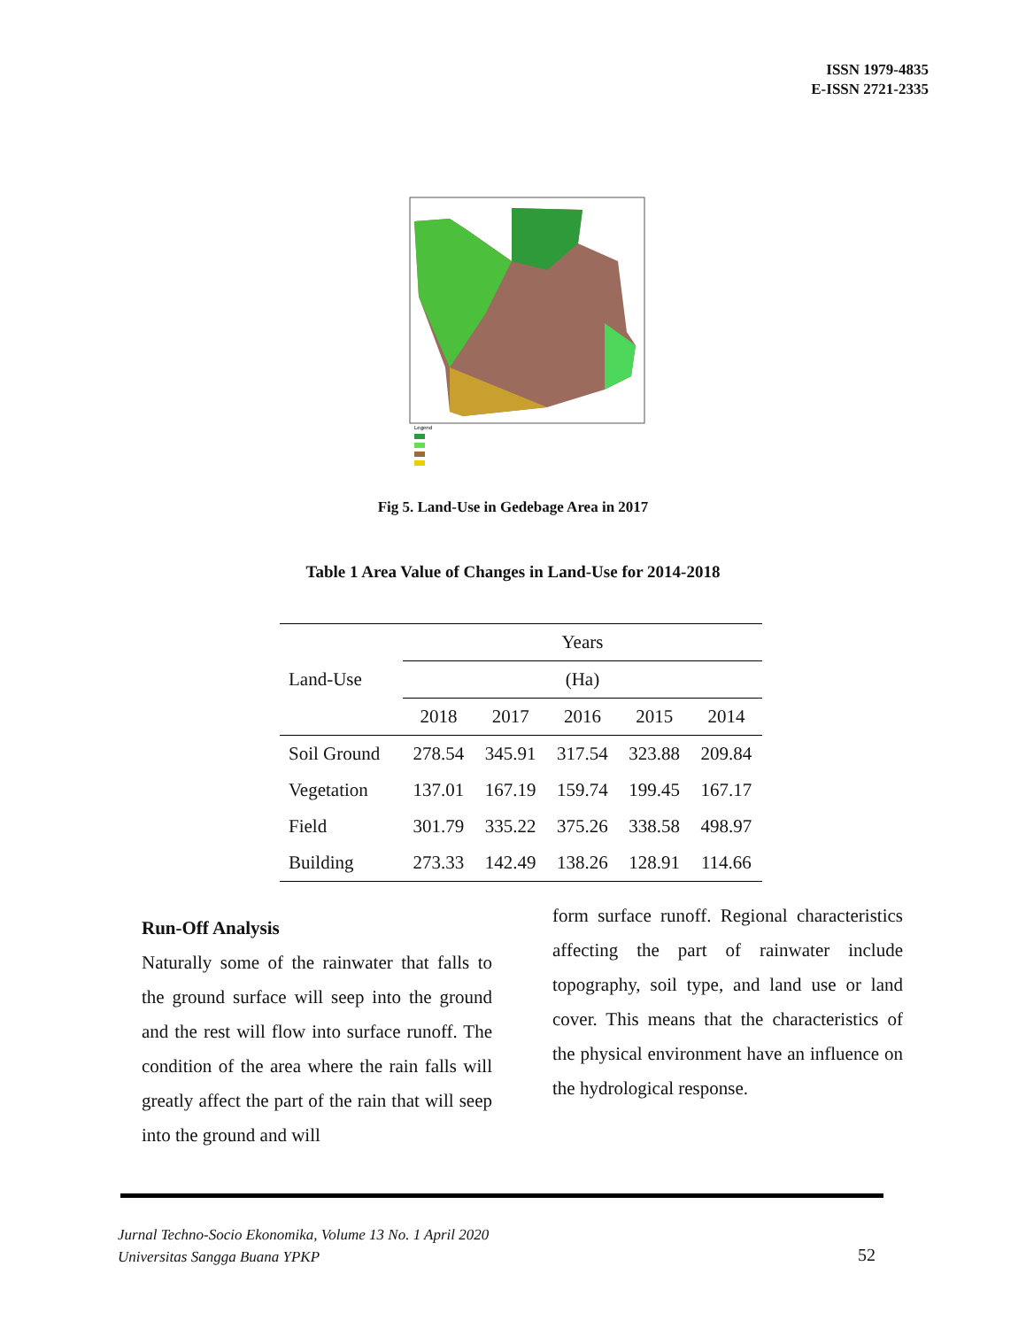ISSN 1979-4835
E-ISSN 2721-2335
Legend
Fig 5. Land-Use in Gedebage Area in 2017
Table 1 Area Value of Changes in Land-Use for 2014-2018
| Land-Use | Years | | | | |
| --- | --- | --- | --- | --- | --- |
| | (Ha) | | | | |
| | 2018 | 2017 | 2016 | 2015 | 2014 |
| Soil Ground | 278.54 | 345.91 | 317.54 | 323.88 | 209.84 |
| Vegetation | 137.01 | 167.19 | 159.74 | 199.45 | 167.17 |
| Field | 301.79 | 335.22 | 375.26 | 338.58 | 498.97 |
| Building | 273.33 | 142.49 | 138.26 | 128.91 | 114.66 |
Run-Off Analysis
Naturally some of the rainwater that falls to the ground surface will seep into the ground and the rest will flow into surface runoff. The condition of the area where the rain falls will greatly affect the part of the rain that will seep into the ground and will
form surface runoff. Regional characteristics affecting the part of rainwater include topography, soil type, and land use or land cover. This means that the characteristics of the physical environment have an influence on the hydrological response.
Jurnal Techno-Socio Ekonomika, Volume 13 No. 1 April 2020
Universitas Sangga Buana YPKP
52